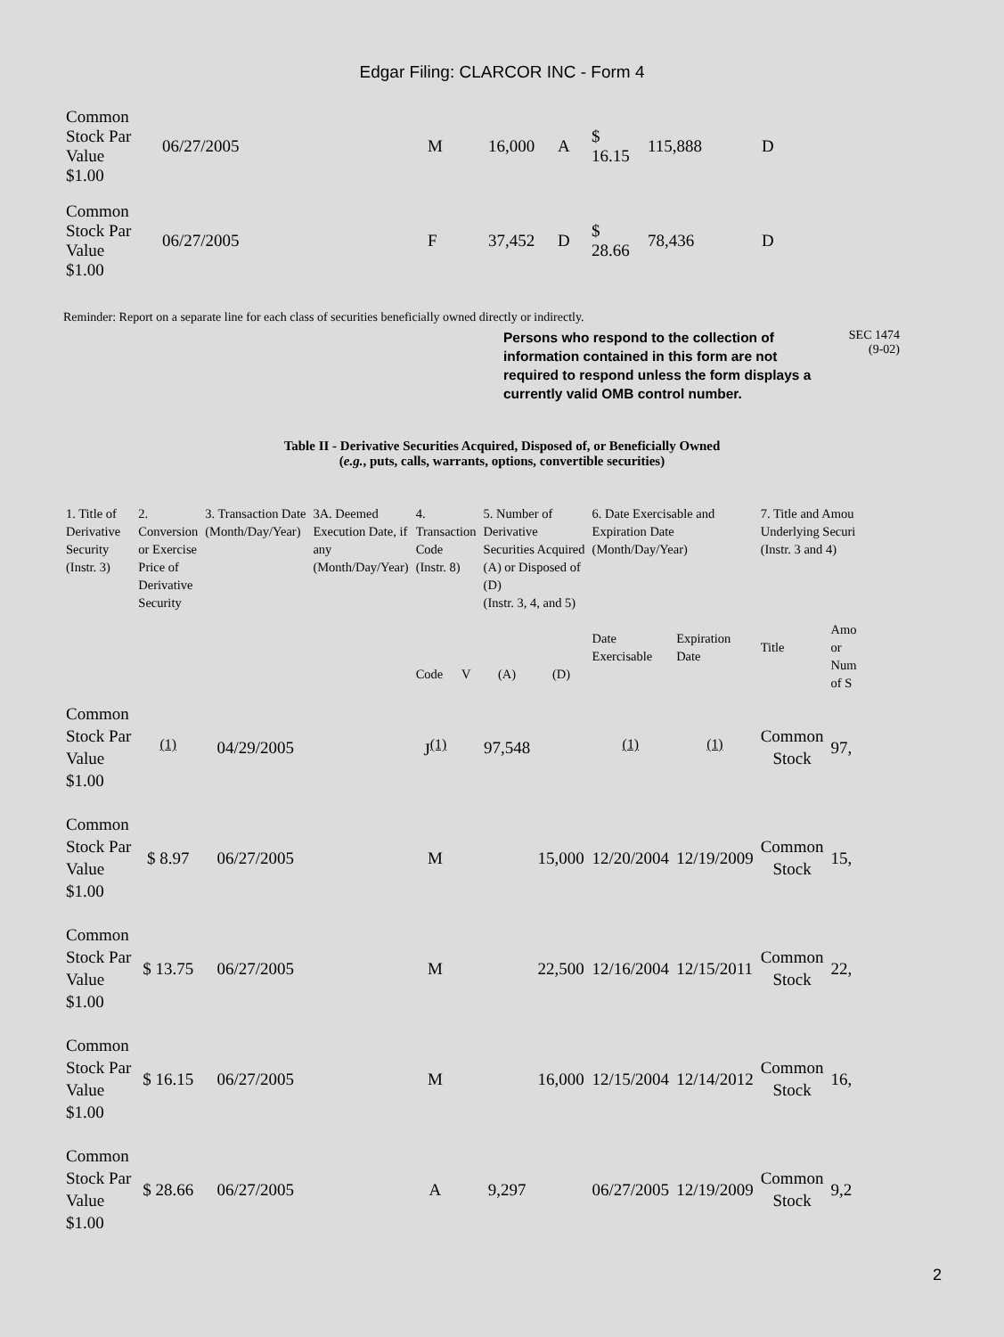Edgar Filing: CLARCOR INC - Form 4
| Common Stock Par Value $1.00 | 06/27/2005 | M | 16,000 | A | $ 16.15 | 115,888 | D |
| Common Stock Par Value $1.00 | 06/27/2005 | F | 37,452 | D | $ 28.66 | 78,436 | D |
Reminder: Report on a separate line for each class of securities beneficially owned directly or indirectly.
Persons who respond to the collection of information contained in this form are not required to respond unless the form displays a currently valid OMB control number.
SEC 1474
(9-02)
Table II - Derivative Securities Acquired, Disposed of, or Beneficially Owned
(e.g., puts, calls, warrants, options, convertible securities)
| 1. Title of Derivative Security (Instr. 3) | 2. Conversion or Exercise Price of Derivative Security | 3. Transaction Date (Month/Day/Year) | 3A. Deemed Execution Date, if any (Month/Day/Year) | 4. Transaction Code (Instr. 8) | | 5. Number of Derivative Securities Acquired (A) or Disposed of (D) (Instr. 3, 4, and 5) | | 6. Date Exercisable and Expiration Date (Month/Day/Year) | | 7. Title and Amou Underlying Securi (Instr. 3 and 4) | |
| --- | --- | --- | --- | --- | --- | --- | --- | --- | --- | --- | --- |
| | | | | Code | V | (A) | (D) | Date Exercisable | Expiration Date | Title | Amo or Num of S |
| Common Stock Par Value $1.00 | <sup>(1)</sup> | 04/29/2005 | | J<sup>(1)</sup> | | 97,548 | | <sup>(1)</sup> | <sup>(1)</sup> | Common Stock | 97, |
| Common Stock Par Value $1.00 | $ 8.97 | 06/27/2005 | | M | | | 15,000 | 12/20/2004 | 12/19/2009 | Common Stock | 15, |
| Common Stock Par Value $1.00 | $ 13.75 | 06/27/2005 | | M | | | 22,500 | 12/16/2004 | 12/15/2011 | Common Stock | 22, |
| Common Stock Par Value $1.00 | $ 16.15 | 06/27/2005 | | M | | | 16,000 | 12/15/2004 | 12/14/2012 | Common Stock | 16, |
| Common Stock Par Value $1.00 | $ 28.66 | 06/27/2005 | | A | | 9,297 | | 06/27/2005 | 12/19/2009 | Common Stock | 9,2 |
2